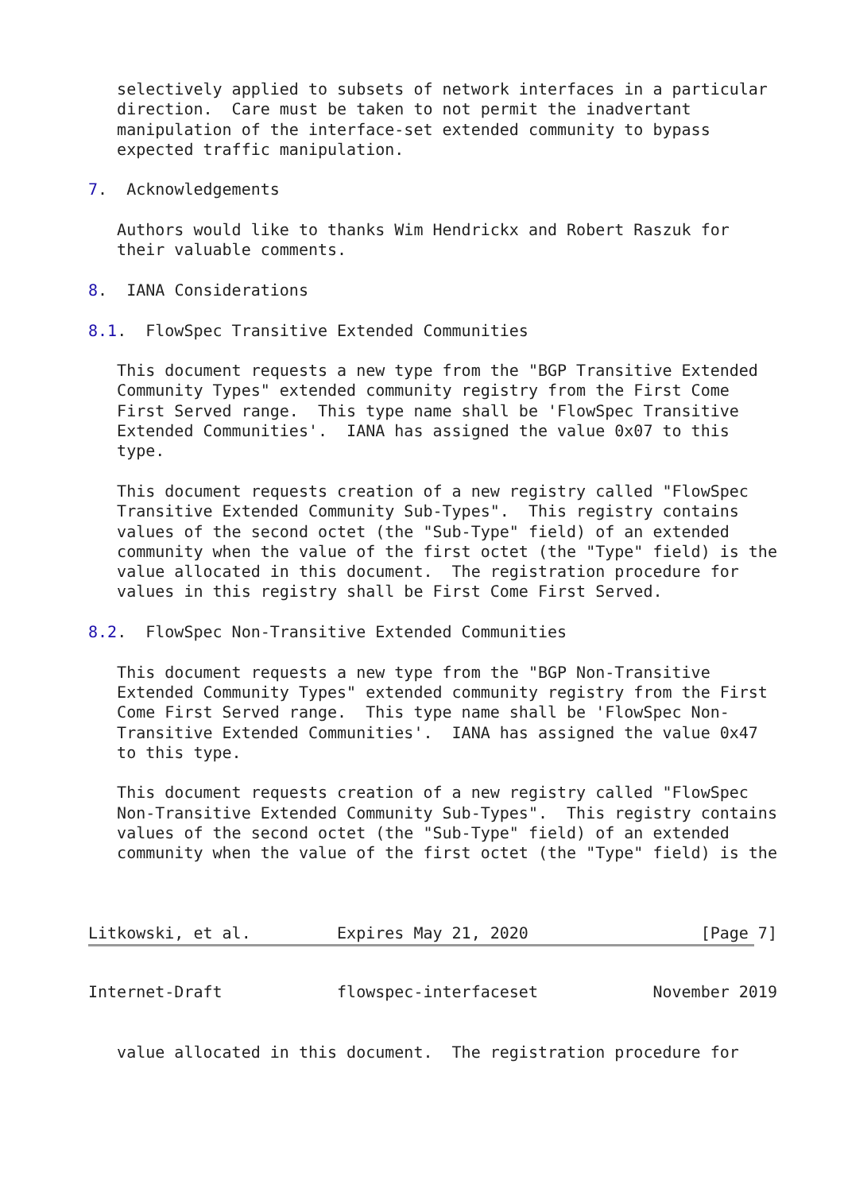selectively applied to subsets of network interfaces in a particular
   direction.  Care must be taken to not permit the inadvertant
   manipulation of the interface-set extended community to bypass
   expected traffic manipulation.

7.  Acknowledgements

   Authors would like to thanks Wim Hendrickx and Robert Raszuk for
   their valuable comments.

8.  IANA Considerations

8.1.  FlowSpec Transitive Extended Communities

   This document requests a new type from the "BGP Transitive Extended
   Community Types" extended community registry from the First Come
   First Served range.  This type name shall be 'FlowSpec Transitive
   Extended Communities'.  IANA has assigned the value 0x07 to this
   type.

   This document requests creation of a new registry called "FlowSpec
   Transitive Extended Community Sub-Types".  This registry contains
   values of the second octet (the "Sub-Type" field) of an extended
   community when the value of the first octet (the "Type" field) is the
   value allocated in this document.  The registration procedure for
   values in this registry shall be First Come First Served.

8.2.  FlowSpec Non-Transitive Extended Communities

   This document requests a new type from the "BGP Non-Transitive
   Extended Community Types" extended community registry from the First
   Come First Served range.  This type name shall be 'FlowSpec Non-
   Transitive Extended Communities'.  IANA has assigned the value 0x47
   to this type.

   This document requests creation of a new registry called "FlowSpec
   Non-Transitive Extended Community Sub-Types".  This registry contains
   values of the second octet (the "Sub-Type" field) of an extended
   community when the value of the first octet (the "Type" field) is the



Litkowski, et al.         Expires May 21, 2020                  [Page 7]
Internet-Draft            flowspec-interfaceset            November 2019


   value allocated in this document.  The registration procedure for